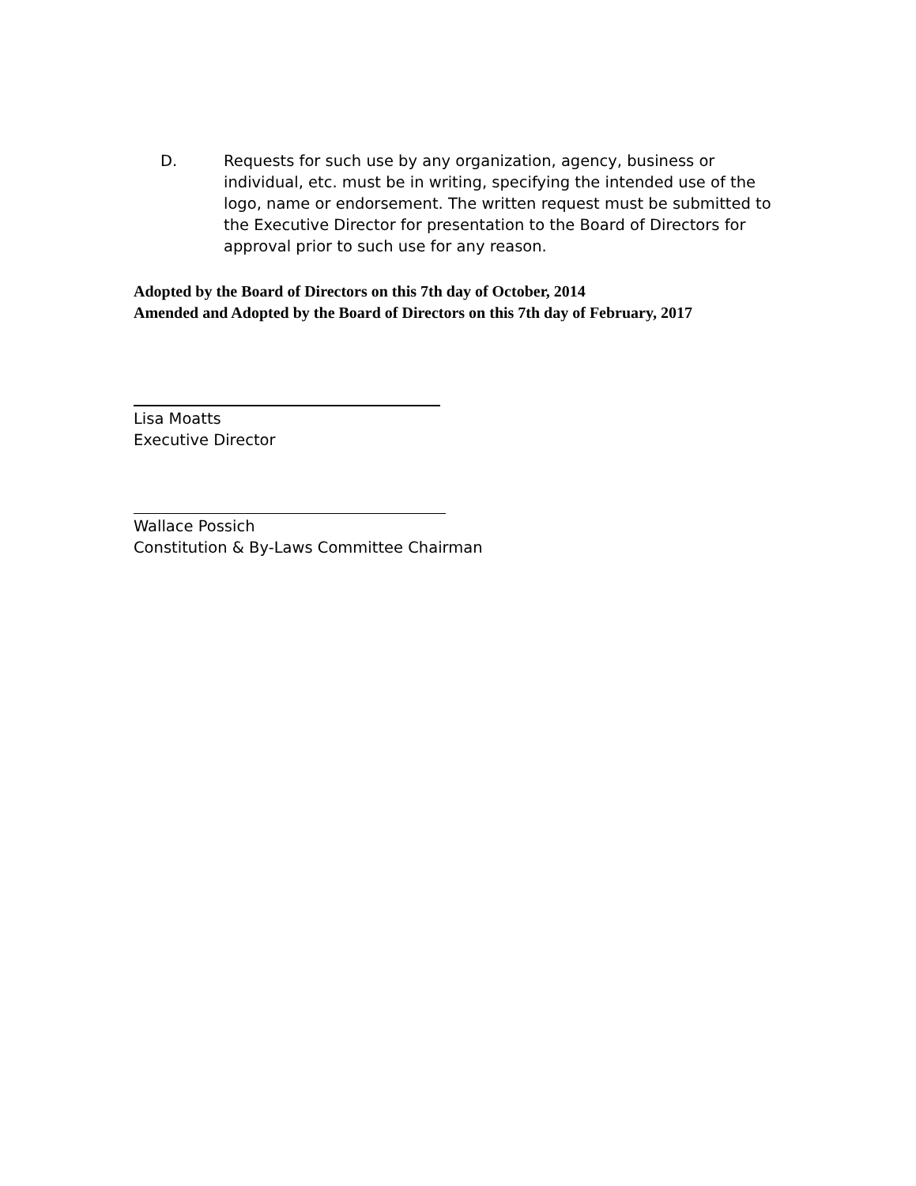D. Requests for such use by any organization, agency, business or individual, etc. must be in writing, specifying the intended use of the logo, name or endorsement. The written request must be submitted to the Executive Director for presentation to the Board of Directors for approval prior to such use for any reason.
Adopted by the Board of Directors on this 7th day of October, 2014
Amended and Adopted by the Board of Directors on this 7th day of February, 2017
Lisa Moatts
Executive Director
Wallace Possich
Constitution & By-Laws Committee Chairman